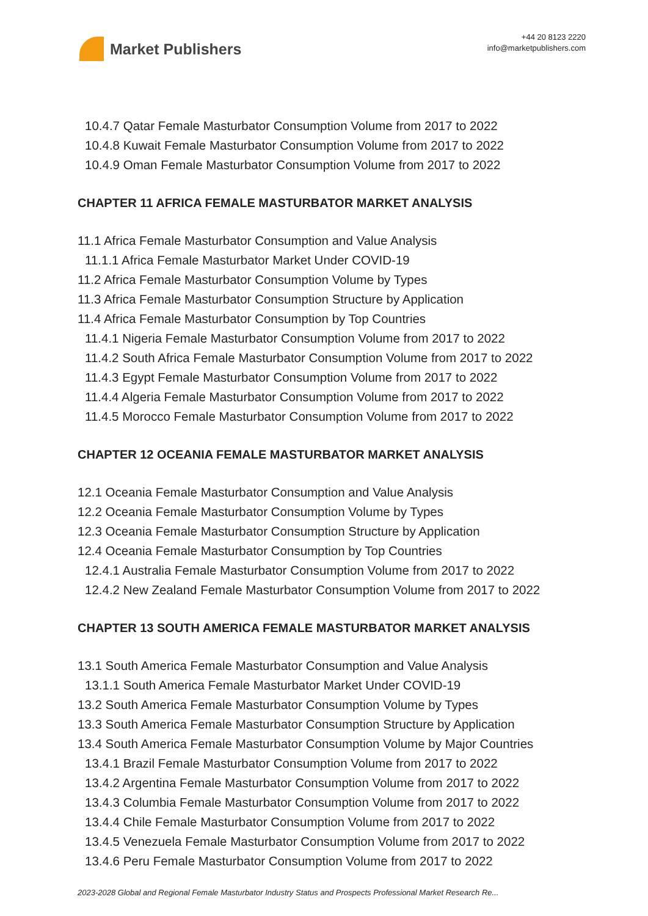Market Publishers
+44 20 8123 2220
info@marketpublishers.com
10.4.7 Qatar Female Masturbator Consumption Volume from 2017 to 2022
10.4.8 Kuwait Female Masturbator Consumption Volume from 2017 to 2022
10.4.9 Oman Female Masturbator Consumption Volume from 2017 to 2022
CHAPTER 11 AFRICA FEMALE MASTURBATOR MARKET ANALYSIS
11.1 Africa Female Masturbator Consumption and Value Analysis
11.1.1 Africa Female Masturbator Market Under COVID-19
11.2 Africa Female Masturbator Consumption Volume by Types
11.3 Africa Female Masturbator Consumption Structure by Application
11.4 Africa Female Masturbator Consumption by Top Countries
11.4.1 Nigeria Female Masturbator Consumption Volume from 2017 to 2022
11.4.2 South Africa Female Masturbator Consumption Volume from 2017 to 2022
11.4.3 Egypt Female Masturbator Consumption Volume from 2017 to 2022
11.4.4 Algeria Female Masturbator Consumption Volume from 2017 to 2022
11.4.5 Morocco Female Masturbator Consumption Volume from 2017 to 2022
CHAPTER 12 OCEANIA FEMALE MASTURBATOR MARKET ANALYSIS
12.1 Oceania Female Masturbator Consumption and Value Analysis
12.2 Oceania Female Masturbator Consumption Volume by Types
12.3 Oceania Female Masturbator Consumption Structure by Application
12.4 Oceania Female Masturbator Consumption by Top Countries
12.4.1 Australia Female Masturbator Consumption Volume from 2017 to 2022
12.4.2 New Zealand Female Masturbator Consumption Volume from 2017 to 2022
CHAPTER 13 SOUTH AMERICA FEMALE MASTURBATOR MARKET ANALYSIS
13.1 South America Female Masturbator Consumption and Value Analysis
13.1.1 South America Female Masturbator Market Under COVID-19
13.2 South America Female Masturbator Consumption Volume by Types
13.3 South America Female Masturbator Consumption Structure by Application
13.4 South America Female Masturbator Consumption Volume by Major Countries
13.4.1 Brazil Female Masturbator Consumption Volume from 2017 to 2022
13.4.2 Argentina Female Masturbator Consumption Volume from 2017 to 2022
13.4.3 Columbia Female Masturbator Consumption Volume from 2017 to 2022
13.4.4 Chile Female Masturbator Consumption Volume from 2017 to 2022
13.4.5 Venezuela Female Masturbator Consumption Volume from 2017 to 2022
13.4.6 Peru Female Masturbator Consumption Volume from 2017 to 2022
2023-2028 Global and Regional Female Masturbator Industry Status and Prospects Professional Market Research Re...